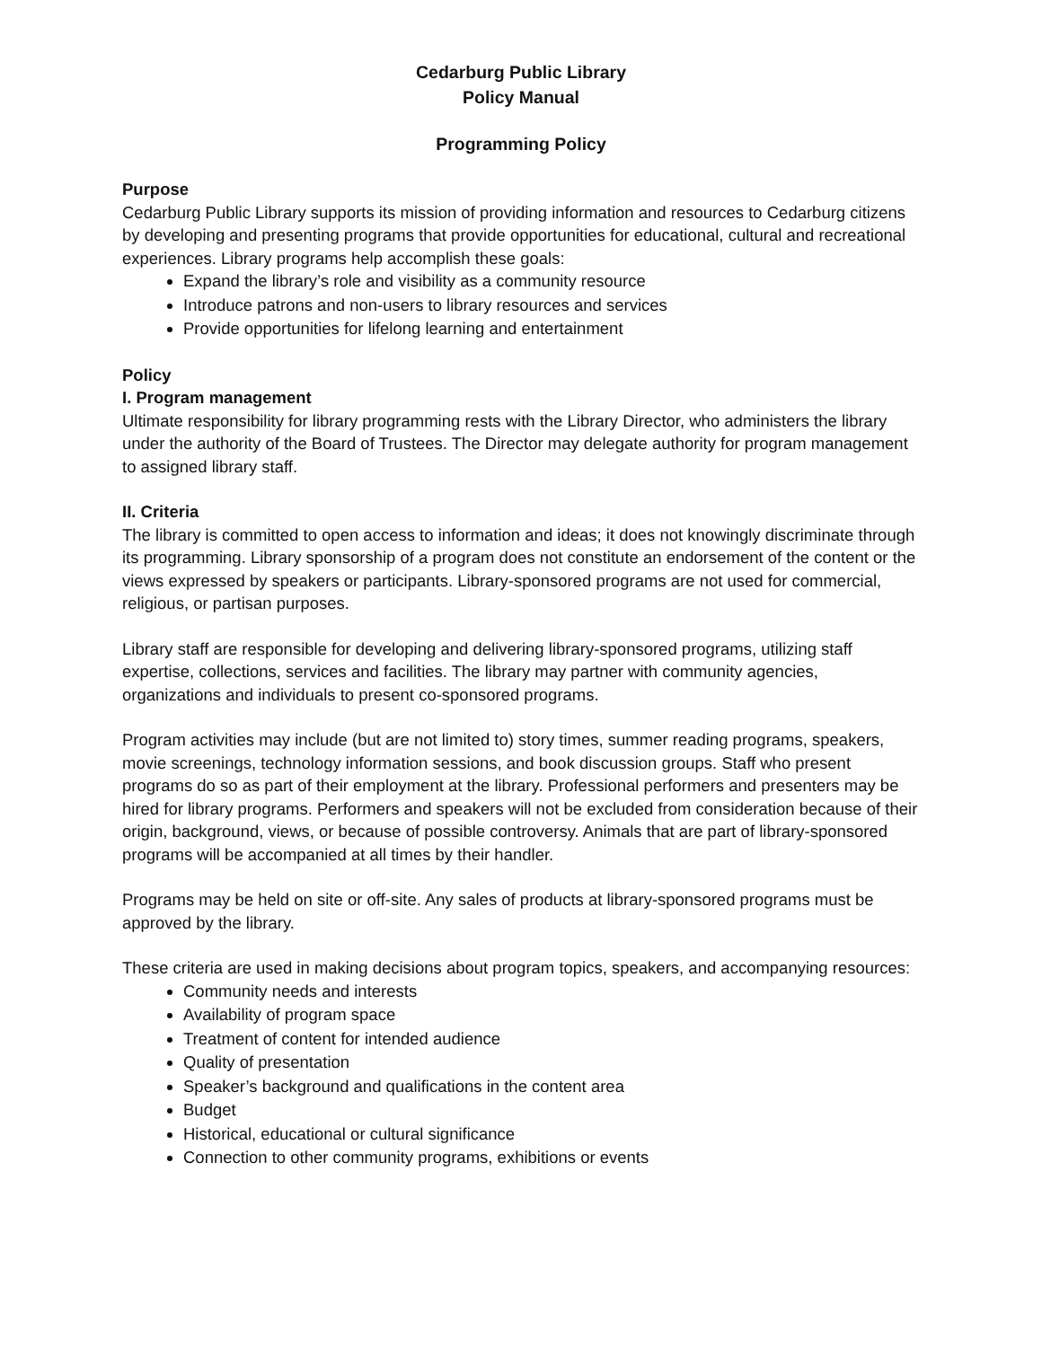Cedarburg Public Library
Policy Manual
Programming Policy
Purpose
Cedarburg Public Library supports its mission of providing information and resources to Cedarburg citizens by developing and presenting programs that provide opportunities for educational, cultural and recreational experiences. Library programs help accomplish these goals:
Expand the library’s role and visibility as a community resource
Introduce patrons and non-users to library resources and services
Provide opportunities for lifelong learning and entertainment
Policy
I. Program management
Ultimate responsibility for library programming rests with the Library Director, who administers the library under the authority of the Board of Trustees. The Director may delegate authority for program management to assigned library staff.
II. Criteria
The library is committed to open access to information and ideas; it does not knowingly discriminate through its programming. Library sponsorship of a program does not constitute an endorsement of the content or the views expressed by speakers or participants. Library-sponsored programs are not used for commercial, religious, or partisan purposes.
Library staff are responsible for developing and delivering library-sponsored programs, utilizing staff expertise, collections, services and facilities. The library may partner with community agencies, organizations and individuals to present co-sponsored programs.
Program activities may include (but are not limited to) story times, summer reading programs, speakers, movie screenings, technology information sessions, and book discussion groups. Staff who present programs do so as part of their employment at the library. Professional performers and presenters may be hired for library programs. Performers and speakers will not be excluded from consideration because of their origin, background, views, or because of possible controversy. Animals that are part of library-sponsored programs will be accompanied at all times by their handler.
Programs may be held on site or off-site. Any sales of products at library-sponsored programs must be approved by the library.
These criteria are used in making decisions about program topics, speakers, and accompanying resources:
Community needs and interests
Availability of program space
Treatment of content for intended audience
Quality of presentation
Speaker’s background and qualifications in the content area
Budget
Historical, educational or cultural significance
Connection to other community programs, exhibitions or events